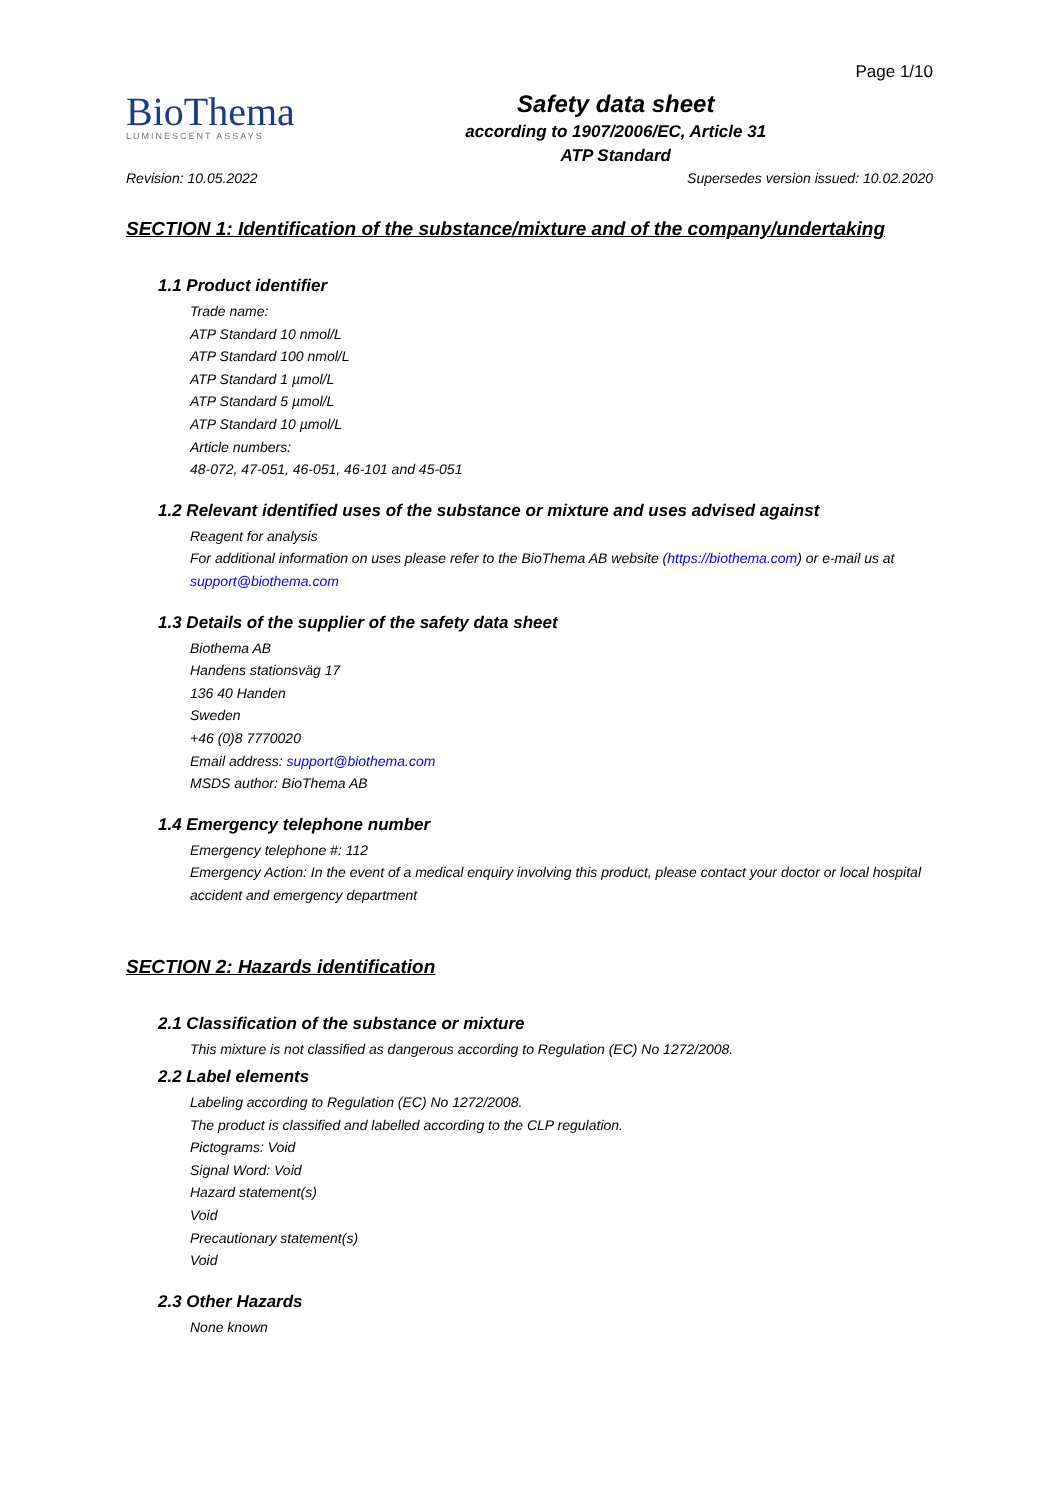BioThema
LUMINESCENT ASSAYS
Safety data sheet
according to 1907/2006/EC, Article 31
ATP Standard
Page 1/10
Revision: 10.05.2022 Supersedes version issued: 10.02.2020
SECTION 1: Identification of the substance/mixture and of the company/undertaking
1.1 Product identifier
Trade name:
ATP Standard 10 nmol/L
ATP Standard 100 nmol/L
ATP Standard 1 µmol/L
ATP Standard 5 µmol/L
ATP Standard 10 µmol/L
Article numbers:
48-072, 47-051, 46-051, 46-101 and 45-051
1.2 Relevant identified uses of the substance or mixture and uses advised against
Reagent for analysis
For additional information on uses please refer to the BioThema AB website (https://biothema.com) or e-mail us at support@biothema.com
1.3 Details of the supplier of the safety data sheet
Biothema AB
Handens stationsväg 17
136 40 Handen
Sweden
+46 (0)8 7770020
Email address: support@biothema.com
MSDS author: BioThema AB
1.4 Emergency telephone number
Emergency telephone #: 112
Emergency Action: In the event of a medical enquiry involving this product, please contact your doctor or local hospital accident and emergency department
SECTION 2: Hazards identification
2.1 Classification of the substance or mixture
This mixture is not classified as dangerous according to Regulation (EC) No 1272/2008.
2.2 Label elements
Labeling according to Regulation (EC) No 1272/2008.
The product is classified and labelled according to the CLP regulation.
Pictograms: Void
Signal Word: Void
Hazard statement(s)
Void
Precautionary statement(s)
Void
2.3 Other Hazards
None known